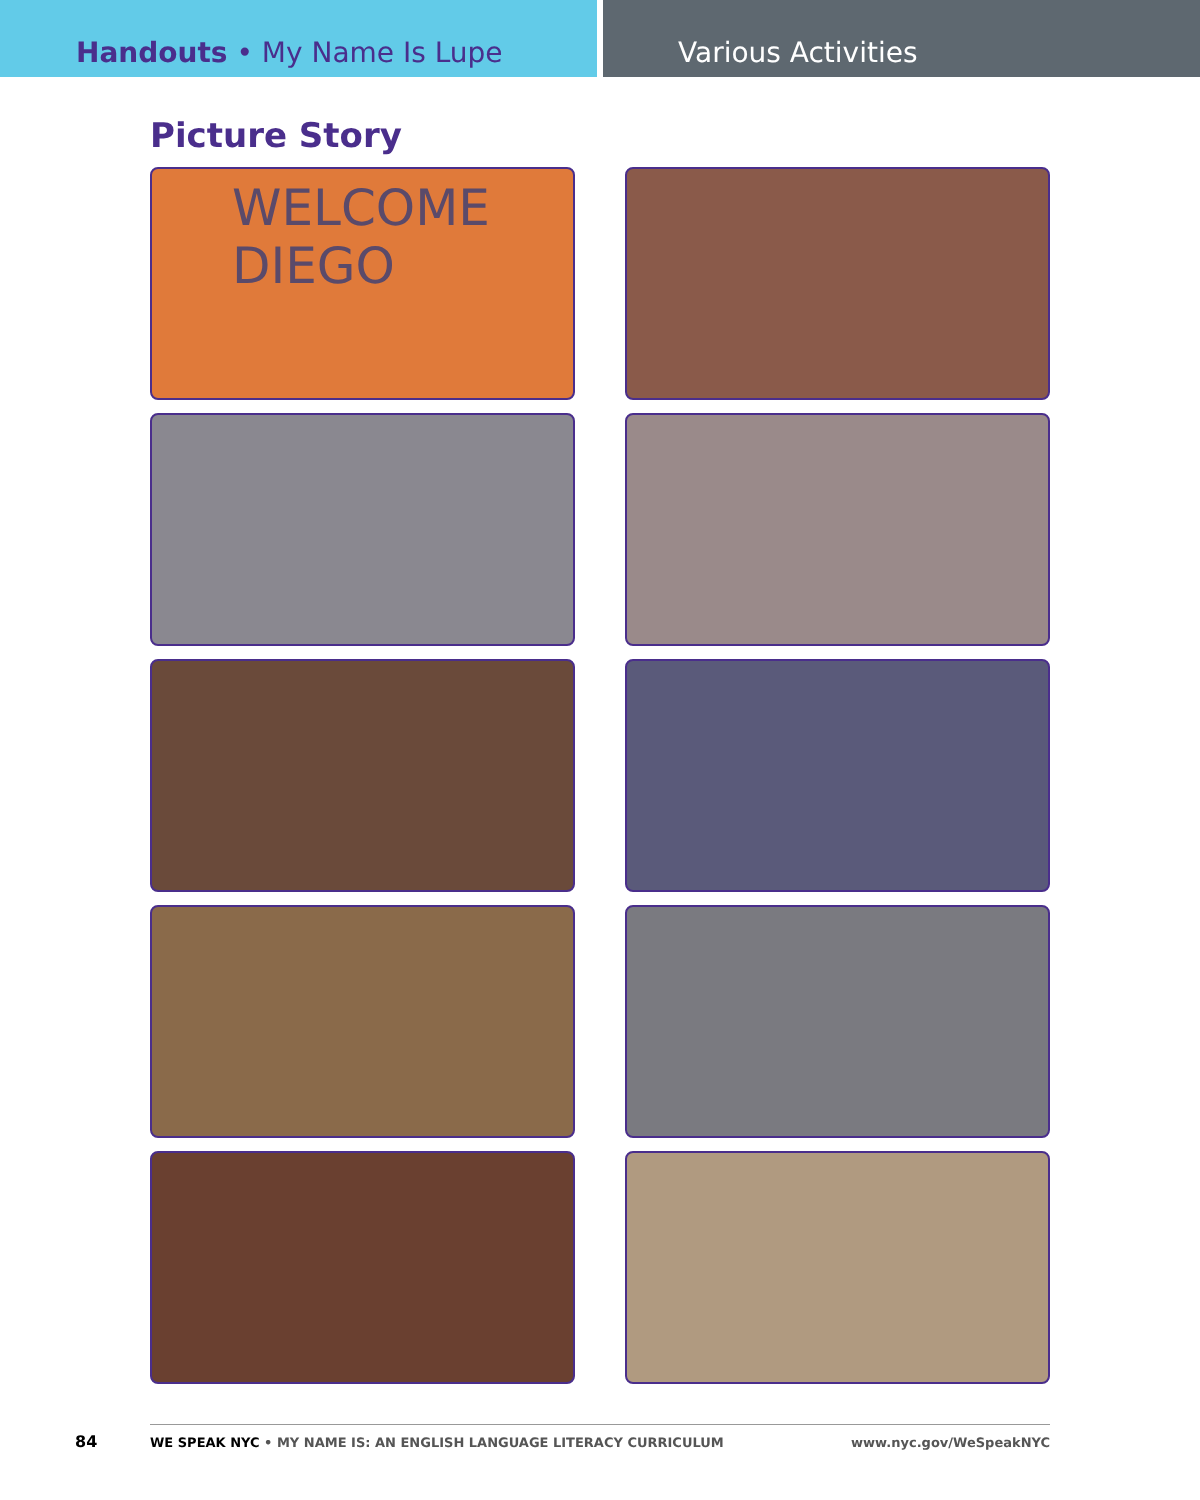Handouts • My Name Is Lupe Various Activities
Picture Story
WELCOME
DIEGO
84
WE SPEAK NYC • MY NAME IS: AN ENGLISH LANGUAGE LITERACY CURRICULUM www.nyc.gov/WeSpeakNYC